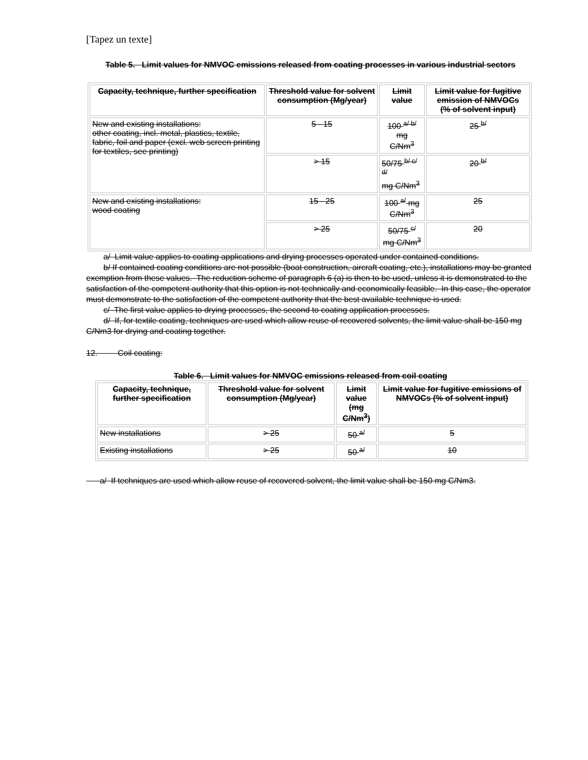[Tapez un texte]
Table 5. Limit values for NMVOC emissions released from coating processes in various industrial sectors
| Capacity, technique, further specification | Threshold value for solvent consumption (Mg/year) | Limit value | Limit value for fugitive emission of NMVOCs (% of solvent input) |
| --- | --- | --- | --- |
| New and existing installations: other coating, incl. metal, plastics, textile, fabric, foil and paper (excl. web screen printing for textiles, see printing) | 5 - 15 | 100 <sup>a/ b/</sup> mg C/Nm<sup>3</sup> | 25 <sup>b/</sup> |
| | > 15 | 50/75 <sup>b/ c/ d/</sup> mg C/Nm<sup>3</sup> | 20 <sup>b/</sup> |
| New and existing installations: wood coating | 15 - 25 | 100 <sup>a/</sup> mg C/Nm<sup>3</sup> | 25 |
| | > 25 | 50/75 <sup>c/</sup> mg C/Nm<sup>3</sup> | 20 |
a/ Limit value applies to coating applications and drying processes operated under contained conditions.
b/ If contained coating conditions are not possible (boat construction, aircraft coating, etc.), installations may be granted exemption from these values. The reduction scheme of paragraph 6 (a) is then to be used, unless it is demonstrated to the satisfaction of the competent authority that this option is not technically and economically feasible. In this case, the operator must demonstrate to the satisfaction of the competent authority that the best available technique is used.
c/ The first value applies to drying processes, the second to coating application processes.
d/ If, for textile coating, techniques are used which allow reuse of recovered solvents, the limit value shall be 150 mg C/Nm3 for drying and coating together.
12. Coil coating:
Table 6. Limit values for NMVOC emissions released from coil coating
| Capacity, technique, further specification | Threshold value for solvent consumption (Mg/year) | Limit value (mg C/Nm<sup>3</sup>) | Limit value for fugitive emissions of NMVOCs (% of solvent input) |
| --- | --- | --- | --- |
| New installations | > 25 | 50 <sup>a/</sup> | 5 |
| Existing installations | > 25 | 50 <sup>a/</sup> | 10 |
a/ If techniques are used which allow reuse of recovered solvent, the limit value shall be 150 mg C/Nm3.